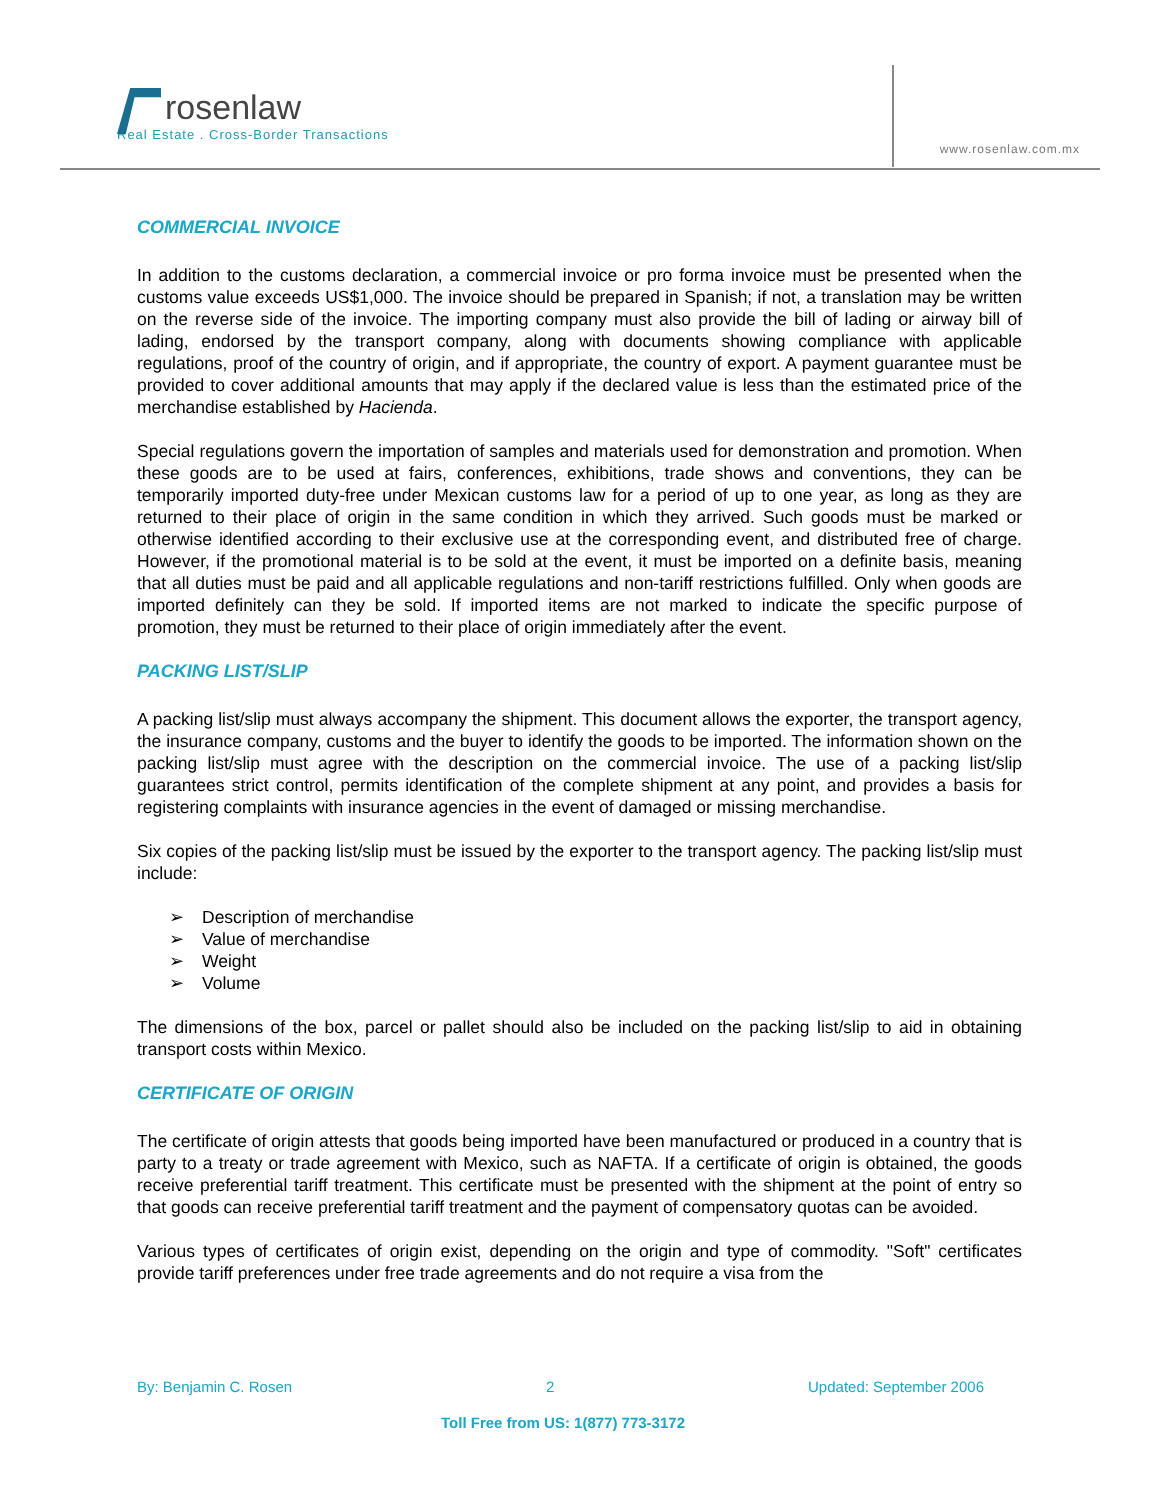rosenlaw
Real Estate . Cross-Border Transactions
www.rosenlaw.com.mx
COMMERCIAL INVOICE
In addition to the customs declaration, a commercial invoice or pro forma invoice must be presented when the customs value exceeds US$1,000. The invoice should be prepared in Spanish; if not, a translation may be written on the reverse side of the invoice. The importing company must also provide the bill of lading or airway bill of lading, endorsed by the transport company, along with documents showing compliance with applicable regulations, proof of the country of origin, and if appropriate, the country of export. A payment guarantee must be provided to cover additional amounts that may apply if the declared value is less than the estimated price of the merchandise established by Hacienda.
Special regulations govern the importation of samples and materials used for demonstration and promotion. When these goods are to be used at fairs, conferences, exhibitions, trade shows and conventions, they can be temporarily imported duty-free under Mexican customs law for a period of up to one year, as long as they are returned to their place of origin in the same condition in which they arrived. Such goods must be marked or otherwise identified according to their exclusive use at the corresponding event, and distributed free of charge. However, if the promotional material is to be sold at the event, it must be imported on a definite basis, meaning that all duties must be paid and all applicable regulations and non-tariff restrictions fulfilled. Only when goods are imported definitely can they be sold. If imported items are not marked to indicate the specific purpose of promotion, they must be returned to their place of origin immediately after the event.
PACKING LIST/SLIP
A packing list/slip must always accompany the shipment. This document allows the exporter, the transport agency, the insurance company, customs and the buyer to identify the goods to be imported. The information shown on the packing list/slip must agree with the description on the commercial invoice. The use of a packing list/slip guarantees strict control, permits identification of the complete shipment at any point, and provides a basis for registering complaints with insurance agencies in the event of damaged or missing merchandise.
Six copies of the packing list/slip must be issued by the exporter to the transport agency. The packing list/slip must include:
Description of merchandise
Value of merchandise
Weight
Volume
The dimensions of the box, parcel or pallet should also be included on the packing list/slip to aid in obtaining transport costs within Mexico.
CERTIFICATE OF ORIGIN
The certificate of origin attests that goods being imported have been manufactured or produced in a country that is party to a treaty or trade agreement with Mexico, such as NAFTA. If a certificate of origin is obtained, the goods receive preferential tariff treatment. This certificate must be presented with the shipment at the point of entry so that goods can receive preferential tariff treatment and the payment of compensatory quotas can be avoided.
Various types of certificates of origin exist, depending on the origin and type of commodity. "Soft" certificates provide tariff preferences under free trade agreements and do not require a visa from the
By: Benjamin C. Rosen 2 Updated: September 2006
Toll Free from US: 1(877) 773-3172